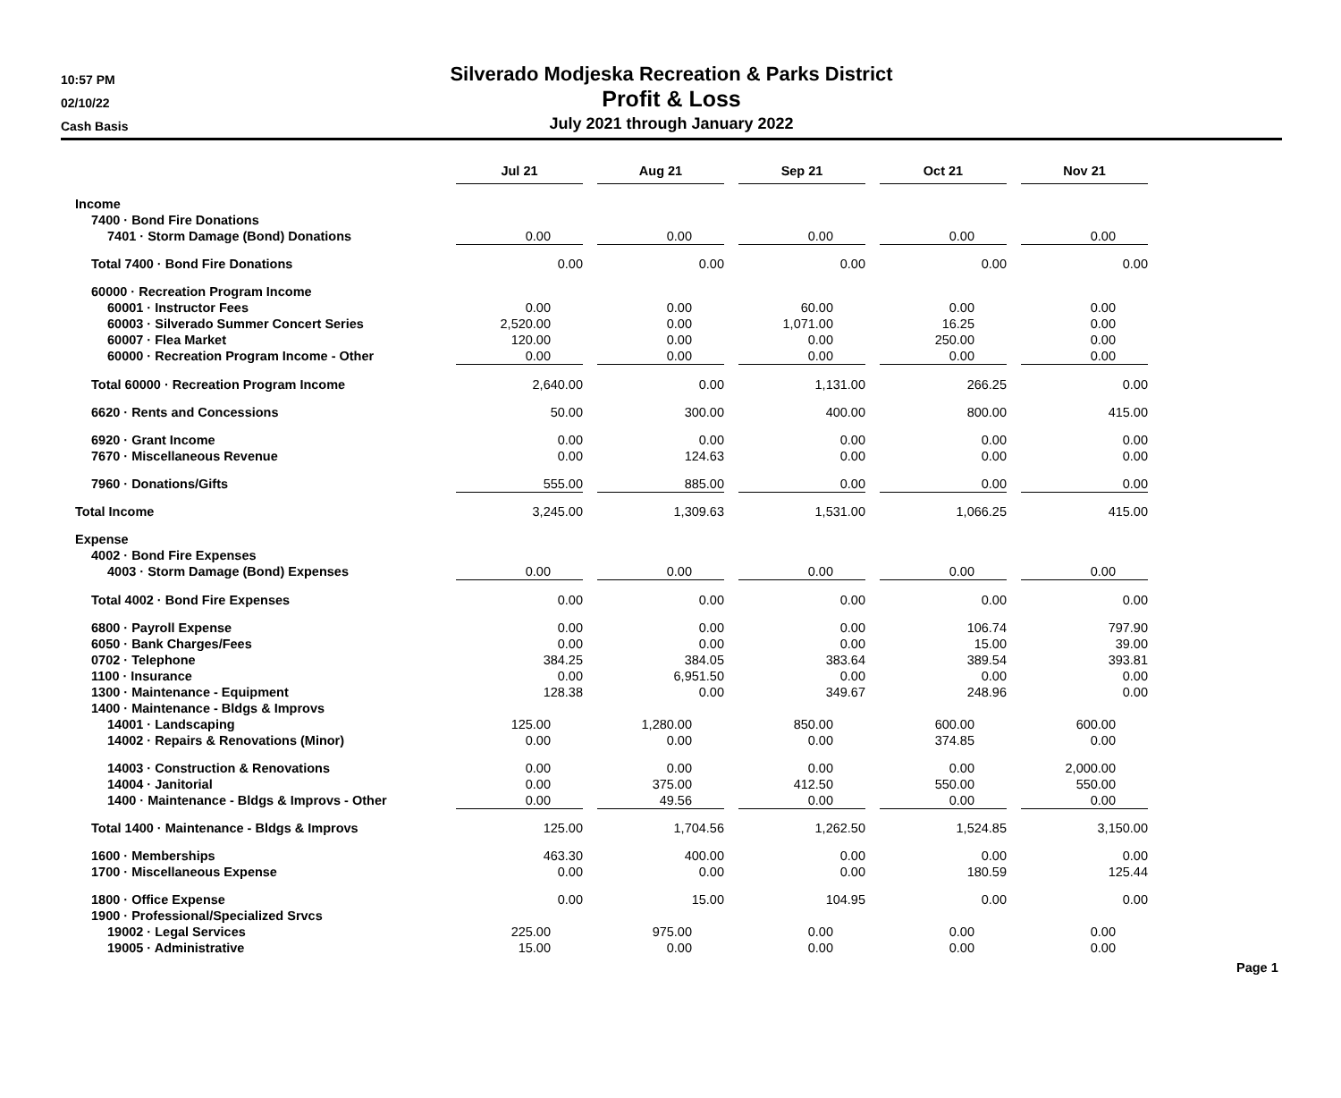10:57 PM
02/10/22
Cash Basis
Silverado Modjeska Recreation & Parks District
Profit & Loss
July 2021 through January 2022
| | Jul 21 | | Aug 21 | | Sep 21 | | Oct 21 | | Nov 21 |
| Income | | | | | | | | | |
| 7400 · Bond Fire Donations | | | | | | | | | |
| 7401 · Storm Damage (Bond) Donations | 0.00 | | 0.00 | | 0.00 | | 0.00 | | 0.00 |
| Total 7400 · Bond Fire Donations | 0.00 | | 0.00 | | 0.00 | | 0.00 | | 0.00 |
| 60000 · Recreation Program Income | | | | | | | | | |
| 60001 · Instructor Fees | 0.00 | | 0.00 | | 60.00 | | 0.00 | | 0.00 |
| 60003 · Silverado Summer Concert Series | 2,520.00 | | 0.00 | | 1,071.00 | | 16.25 | | 0.00 |
| 60007 · Flea Market | 120.00 | | 0.00 | | 0.00 | | 250.00 | | 0.00 |
| 60000 · Recreation Program Income - Other | 0.00 | | 0.00 | | 0.00 | | 0.00 | | 0.00 |
| Total 60000 · Recreation Program Income | 2,640.00 | | 0.00 | | 1,131.00 | | 266.25 | | 0.00 |
| 6620 · Rents and Concessions | 50.00 | | 300.00 | | 400.00 | | 800.00 | | 415.00 |
| 6920 · Grant Income | 0.00 | | 0.00 | | 0.00 | | 0.00 | | 0.00 |
| 7670 · Miscellaneous Revenue | 0.00 | | 124.63 | | 0.00 | | 0.00 | | 0.00 |
| 7960 · Donations/Gifts | 555.00 | | 885.00 | | 0.00 | | 0.00 | | 0.00 |
| Total Income | 3,245.00 | | 1,309.63 | | 1,531.00 | | 1,066.25 | | 415.00 |
| Expense | | | | | | | | | |
| 4002 · Bond Fire Expenses | | | | | | | | | |
| 4003 · Storm Damage (Bond) Expenses | 0.00 | | 0.00 | | 0.00 | | 0.00 | | 0.00 |
| Total 4002 · Bond Fire Expenses | 0.00 | | 0.00 | | 0.00 | | 0.00 | | 0.00 |
| 6800 · Payroll Expense | 0.00 | | 0.00 | | 0.00 | | 106.74 | | 797.90 |
| 6050 · Bank Charges/Fees | 0.00 | | 0.00 | | 0.00 | | 15.00 | | 39.00 |
| 0702 · Telephone | 384.25 | | 384.05 | | 383.64 | | 389.54 | | 393.81 |
| 1100 · Insurance | 0.00 | | 6,951.50 | | 0.00 | | 0.00 | | 0.00 |
| 1300 · Maintenance - Equipment | 128.38 | | 0.00 | | 349.67 | | 248.96 | | 0.00 |
| 1400 · Maintenance - Bldgs & Improvs | | | | | | | | | |
| 14001 · Landscaping | 125.00 | | 1,280.00 | | 850.00 | | 600.00 | | 600.00 |
| 14002 · Repairs & Renovations (Minor) | 0.00 | | 0.00 | | 0.00 | | 374.85 | | 0.00 |
| 14003 · Construction & Renovations | 0.00 | | 0.00 | | 0.00 | | 0.00 | | 2,000.00 |
| 14004 · Janitorial | 0.00 | | 375.00 | | 412.50 | | 550.00 | | 550.00 |
| 1400 · Maintenance - Bldgs & Improvs - Other | 0.00 | | 49.56 | | 0.00 | | 0.00 | | 0.00 |
| Total 1400 · Maintenance - Bldgs & Improvs | 125.00 | | 1,704.56 | | 1,262.50 | | 1,524.85 | | 3,150.00 |
| 1600 · Memberships | 463.30 | | 400.00 | | 0.00 | | 0.00 | | 0.00 |
| 1700 · Miscellaneous Expense | 0.00 | | 0.00 | | 0.00 | | 180.59 | | 125.44 |
| 1800 · Office Expense | 0.00 | | 15.00 | | 104.95 | | 0.00 | | 0.00 |
| 1900 · Professional/Specialized Srvcs | | | | | | | | | |
| 19002 · Legal Services | 225.00 | | 975.00 | | 0.00 | | 0.00 | | 0.00 |
| 19005 · Administrative | 15.00 | | 0.00 | | 0.00 | | 0.00 | | 0.00 |
Page 1